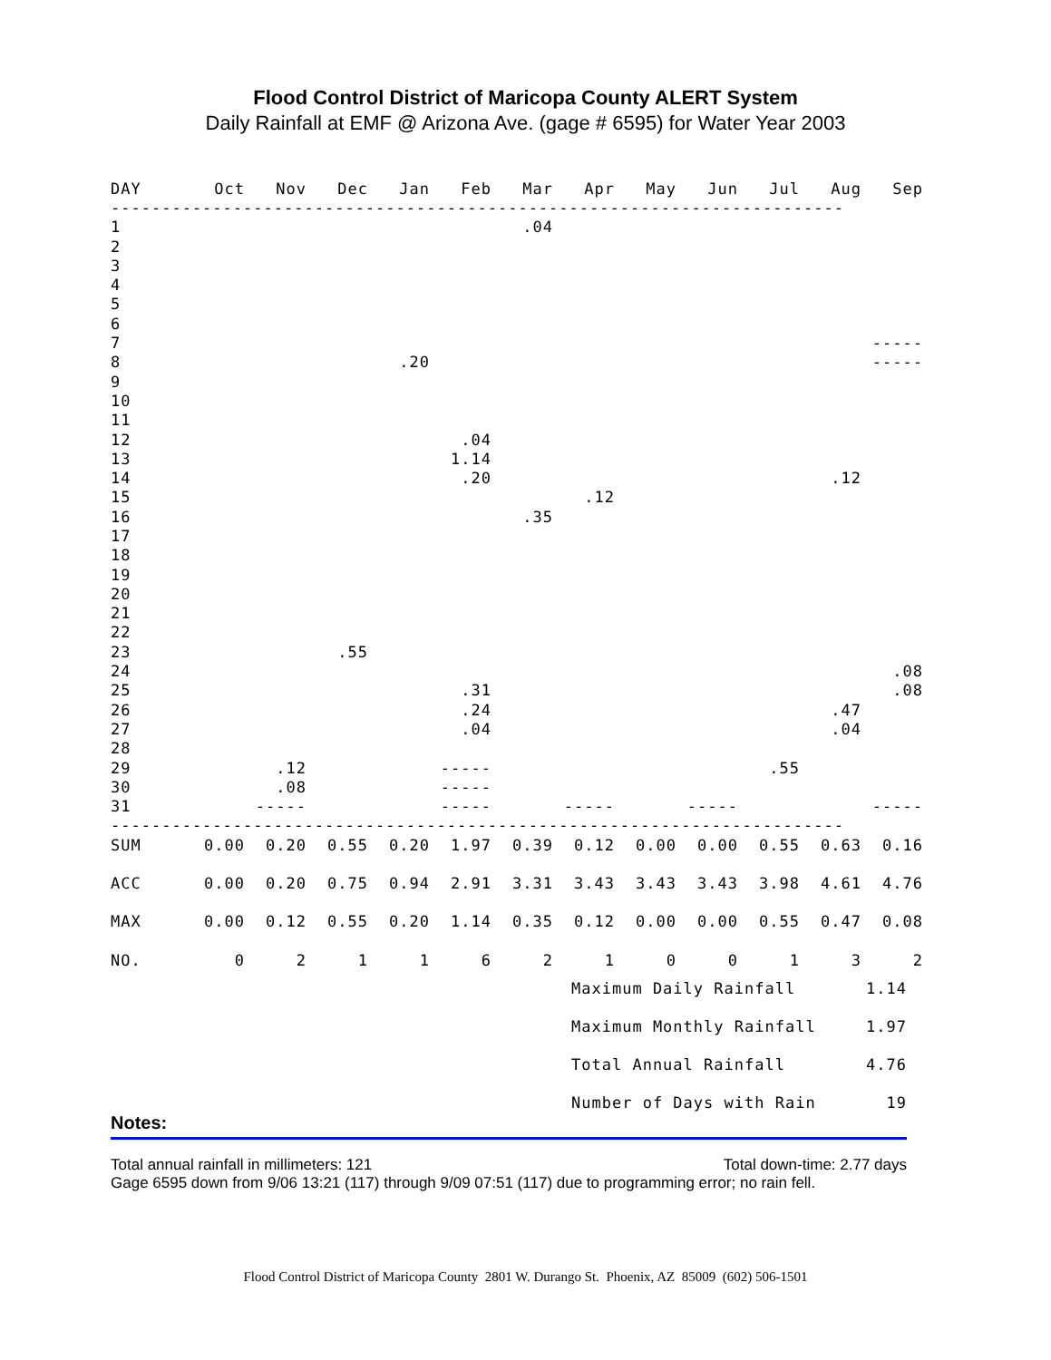Flood Control District of Maricopa County ALERT System
Daily Rainfall at EMF @ Arizona Ave. (gage # 6595) for Water Year 2003
| DAY | Oct | Nov | Dec | Jan | Feb | Mar | Apr | May | Jun | Jul | Aug | Sep |
| --- | --- | --- | --- | --- | --- | --- | --- | --- | --- | --- | --- | --- |
| ------------------------------------------------------------------------ | | | | | | | | | | | | |
| 1 | | | | | | .04 | | | | | | |
| 2 | | | | | | | | | | | | |
| 3 | | | | | | | | | | | | |
| 4 | | | | | | | | | | | | |
| 5 | | | | | | | | | | | | |
| 6 | | | | | | | | | | | | |
| 7 | | | | | | | | | | | | ----- |
| 8 | | | | .20 | | | | | | | | ----- |
| 9 | | | | | | | | | | | | |
| 10 | | | | | | | | | | | | |
| 11 | | | | | | | | | | | | |
| 12 | | | | | .04 | | | | | | | |
| 13 | | | | | 1.14 | | | | | | | |
| 14 | | | | | .20 | | | | | | .12 | |
| 15 | | | | | | | .12 | | | | | |
| 16 | | | | | | .35 | | | | | | |
| 17 | | | | | | | | | | | | |
| 18 | | | | | | | | | | | | |
| 19 | | | | | | | | | | | | |
| 20 | | | | | | | | | | | | |
| 21 | | | | | | | | | | | | |
| 22 | | | | | | | | | | | | |
| 23 | | | .55 | | | | | | | | | |
| 24 | | | | | | | | | | | | .08 |
| 25 | | | | | .31 | | | | | | | .08 |
| 26 | | | | | .24 | | | | | | .47 | |
| 27 | | | | | .04 | | | | | | .04 | |
| 28 | | | | | | | | | | | | |
| 29 | | .12 | | | ----- | | | | | .55 | | |
| 30 | | .08 | | | ----- | | | | | | | |
| 31 | | ----- | | | ----- | | ----- | | ----- | | | ----- |
| ------------------------------------------------------------------------ | | | | | | | | | | | | |
| SUM | 0.00 | 0.20 | 0.55 | 0.20 | 1.97 | 0.39 | 0.12 | 0.00 | 0.00 | 0.55 | 0.63 | 0.16 |
| ACC | 0.00 | 0.20 | 0.75 | 0.94 | 2.91 | 3.31 | 3.43 | 3.43 | 3.43 | 3.98 | 4.61 | 4.76 |
| MAX | 0.00 | 0.12 | 0.55 | 0.20 | 1.14 | 0.35 | 0.12 | 0.00 | 0.00 | 0.55 | 0.47 | 0.08 |
| NO. | 0 | 2 | 1 | 1 | 6 | 2 | 1 | 0 | 0 | 1 | 3 | 2 |
Maximum Daily Rainfall 1.14
Maximum Monthly Rainfall 1.97
Total Annual Rainfall 4.76
Number of Days with Rain 19
Notes:
Total annual rainfall in millimeters: 121 Total down-time: 2.77 days
Gage 6595 down from 9/06 13:21 (117) through 9/09 07:51 (117) due to programming error; no rain fell.
Flood Control District of Maricopa County 2801 W. Durango St. Phoenix, AZ 85009 (602) 506-1501